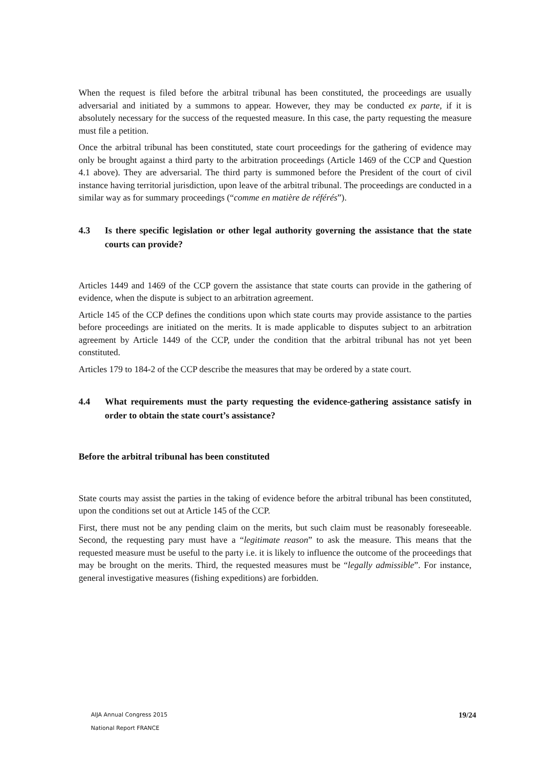When the request is filed before the arbitral tribunal has been constituted, the proceedings are usually adversarial and initiated by a summons to appear. However, they may be conducted ex parte, if it is absolutely necessary for the success of the requested measure. In this case, the party requesting the measure must file a petition.
Once the arbitral tribunal has been constituted, state court proceedings for the gathering of evidence may only be brought against a third party to the arbitration proceedings (Article 1469 of the CCP and Question 4.1 above). They are adversarial. The third party is summoned before the President of the court of civil instance having territorial jurisdiction, upon leave of the arbitral tribunal. The proceedings are conducted in a similar way as for summary proceedings (“comme en matière de référés”).
4.3 Is there specific legislation or other legal authority governing the assistance that the state courts can provide?
Articles 1449 and 1469 of the CCP govern the assistance that state courts can provide in the gathering of evidence, when the dispute is subject to an arbitration agreement.
Article 145 of the CCP defines the conditions upon which state courts may provide assistance to the parties before proceedings are initiated on the merits. It is made applicable to disputes subject to an arbitration agreement by Article 1449 of the CCP, under the condition that the arbitral tribunal has not yet been constituted.
Articles 179 to 184-2 of the CCP describe the measures that may be ordered by a state court.
4.4 What requirements must the party requesting the evidence-gathering assistance satisfy in order to obtain the state court’s assistance?
Before the arbitral tribunal has been constituted
State courts may assist the parties in the taking of evidence before the arbitral tribunal has been constituted, upon the conditions set out at Article 145 of the CCP.
First, there must not be any pending claim on the merits, but such claim must be reasonably foreseeable. Second, the requesting pary must have a “legitimate reason” to ask the measure. This means that the requested measure must be useful to the party i.e. it is likely to influence the outcome of the proceedings that may be brought on the merits. Third, the requested measures must be “legally admissible”. For instance, general investigative measures (fishing expeditions) are forbidden.
AIJA Annual Congress 2015
National Report FRANCE
19/24